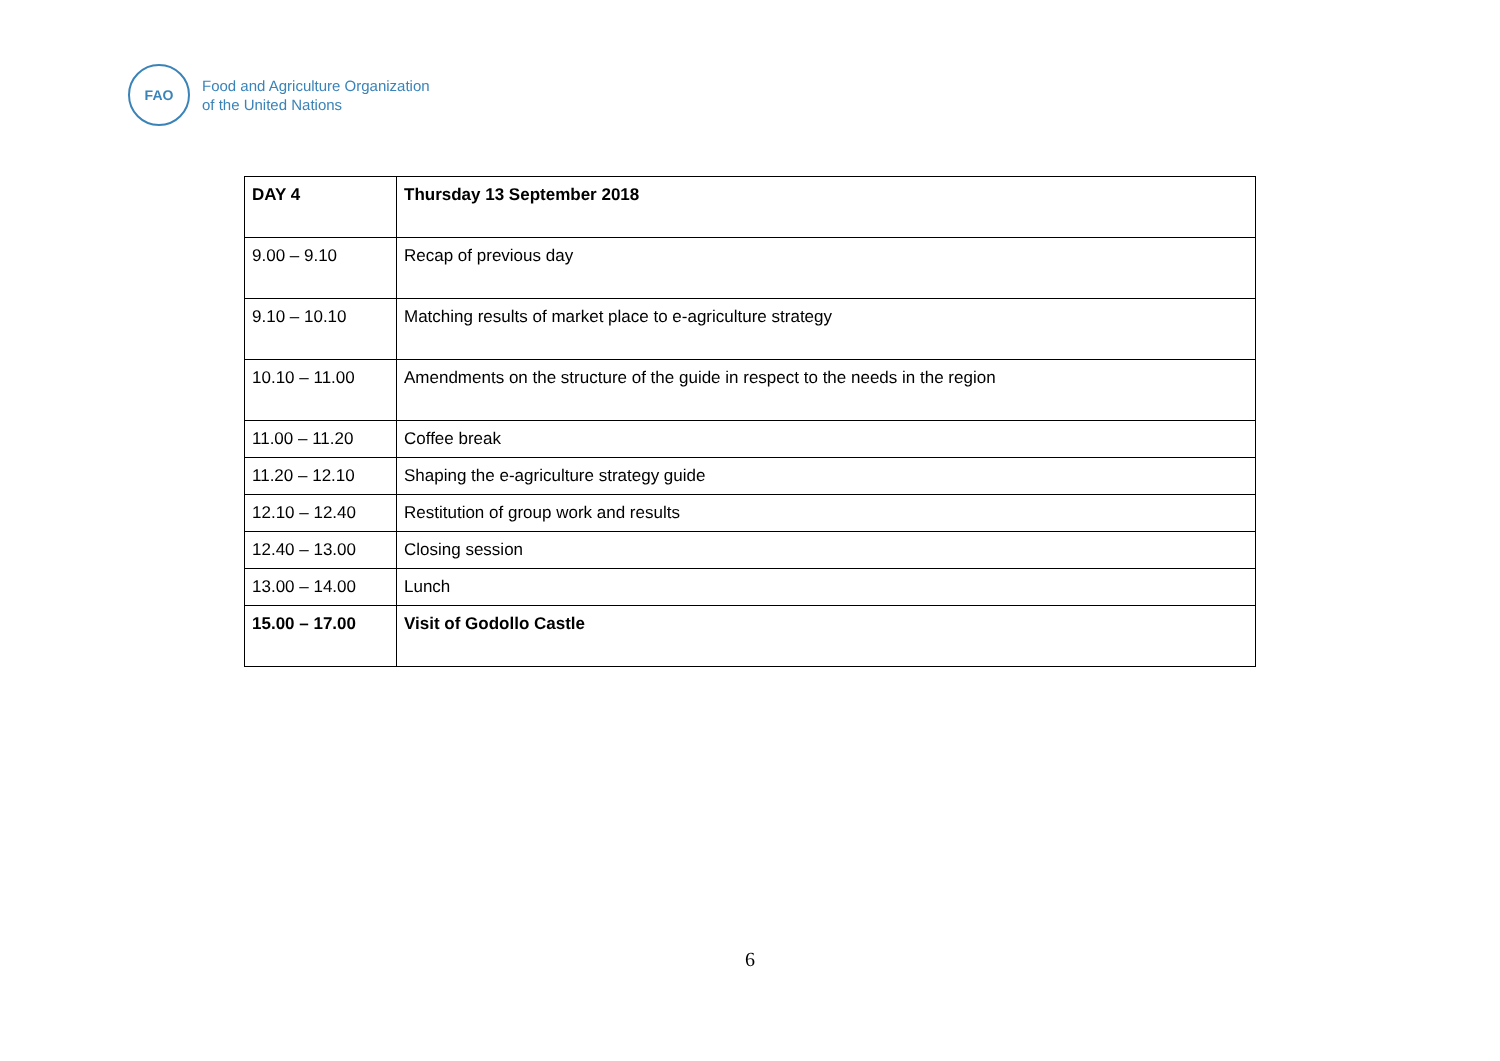FAO
Food and Agriculture Organization
of the United Nations
| DAY 4 | Thursday 13 September 2018 |
| 9.00 – 9.10 | Recap of previous day |
| 9.10 – 10.10 | Matching results of market place to e-agriculture strategy |
| 10.10 – 11.00 | Amendments on the structure of the guide in respect to the needs in the region |
| 11.00 – 11.20 | Coffee break |
| 11.20 – 12.10 | Shaping the e-agriculture strategy guide |
| 12.10 – 12.40 | Restitution of group work and results |
| 12.40 – 13.00 | Closing session |
| 13.00 – 14.00 | Lunch |
| 15.00 – 17.00 | Visit of Godollo Castle |
6